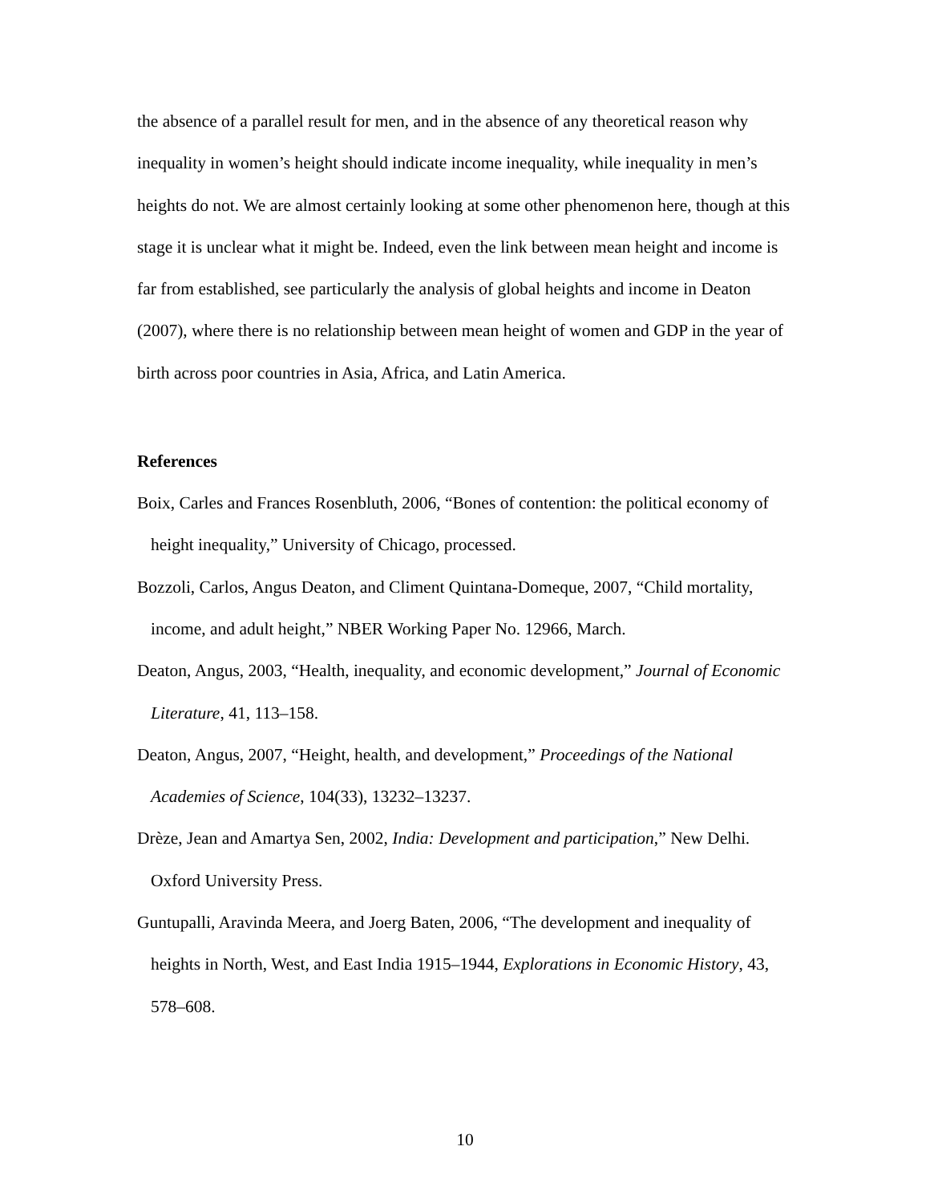the absence of a parallel result for men, and in the absence of any theoretical reason why inequality in women’s height should indicate income inequality, while inequality in men’s heights do not. We are almost certainly looking at some other phenomenon here, though at this stage it is unclear what it might be. Indeed, even the link between mean height and income is far from established, see particularly the analysis of global heights and income in Deaton (2007), where there is no relationship between mean height of women and GDP in the year of birth across poor countries in Asia, Africa, and Latin America.
References
Boix, Carles and Frances Rosenbluth, 2006, “Bones of contention: the political economy of height inequality,” University of Chicago, processed.
Bozzoli, Carlos, Angus Deaton, and Climent Quintana-Domeque, 2007, “Child mortality, income, and adult height,” NBER Working Paper No. 12966, March.
Deaton, Angus, 2003, “Health, inequality, and economic development,” Journal of Economic Literature, 41, 113–158.
Deaton, Angus, 2007, “Height, health, and development,” Proceedings of the National Academies of Science, 104(33), 13232–13237.
Drèze, Jean and Amartya Sen, 2002, India: Development and participation,” New Delhi. Oxford University Press.
Guntupalli, Aravinda Meera, and Joerg Baten, 2006, “The development and inequality of heights in North, West, and East India 1915–1944, Explorations in Economic History, 43, 578–608.
10